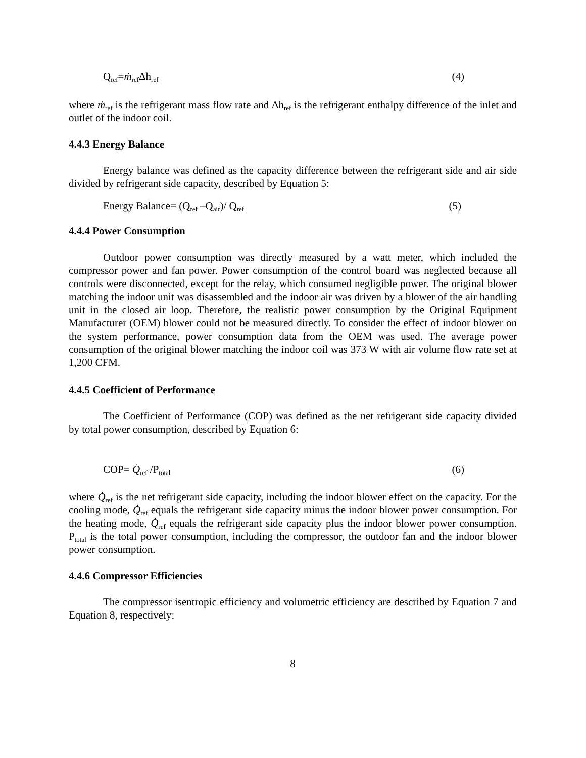Q<sub>ref</sub>=ṁ<sub>ref</sub>Δh<sub>ref</sub> (4)
where ṁ<sub>ref</sub> is the refrigerant mass flow rate and Δh<sub>ref</sub> is the refrigerant enthalpy difference of the inlet and outlet of the indoor coil.
4.4.3 Energy Balance
Energy balance was defined as the capacity difference between the refrigerant side and air side divided by refrigerant side capacity, described by Equation 5:
Energy Balance= (Q<sub>ref</sub> –Q<sub>air</sub>)/ Q<sub>ref</sub> (5)
4.4.4 Power Consumption
Outdoor power consumption was directly measured by a watt meter, which included the compressor power and fan power. Power consumption of the control board was neglected because all controls were disconnected, except for the relay, which consumed negligible power. The original blower matching the indoor unit was disassembled and the indoor air was driven by a blower of the air handling unit in the closed air loop. Therefore, the realistic power consumption by the Original Equipment Manufacturer (OEM) blower could not be measured directly. To consider the effect of indoor blower on the system performance, power consumption data from the OEM was used. The average power consumption of the original blower matching the indoor coil was 373 W with air volume flow rate set at 1,200 CFM.
4.4.5 Coefficient of Performance
The Coefficient of Performance (COP) was defined as the net refrigerant side capacity divided by total power consumption, described by Equation 6:
COP= Q̇<sub>ref</sub> /P<sub>total</sub> (6)
where Q̇<sub>ref</sub> is the net refrigerant side capacity, including the indoor blower effect on the capacity. For the cooling mode, Q̇<sub>ref</sub> equals the refrigerant side capacity minus the indoor blower power consumption. For the heating mode, Q̇<sub>ref</sub> equals the refrigerant side capacity plus the indoor blower power consumption. P<sub>total</sub> is the total power consumption, including the compressor, the outdoor fan and the indoor blower power consumption.
4.4.6 Compressor Efficiencies
The compressor isentropic efficiency and volumetric efficiency are described by Equation 7 and Equation 8, respectively:
8